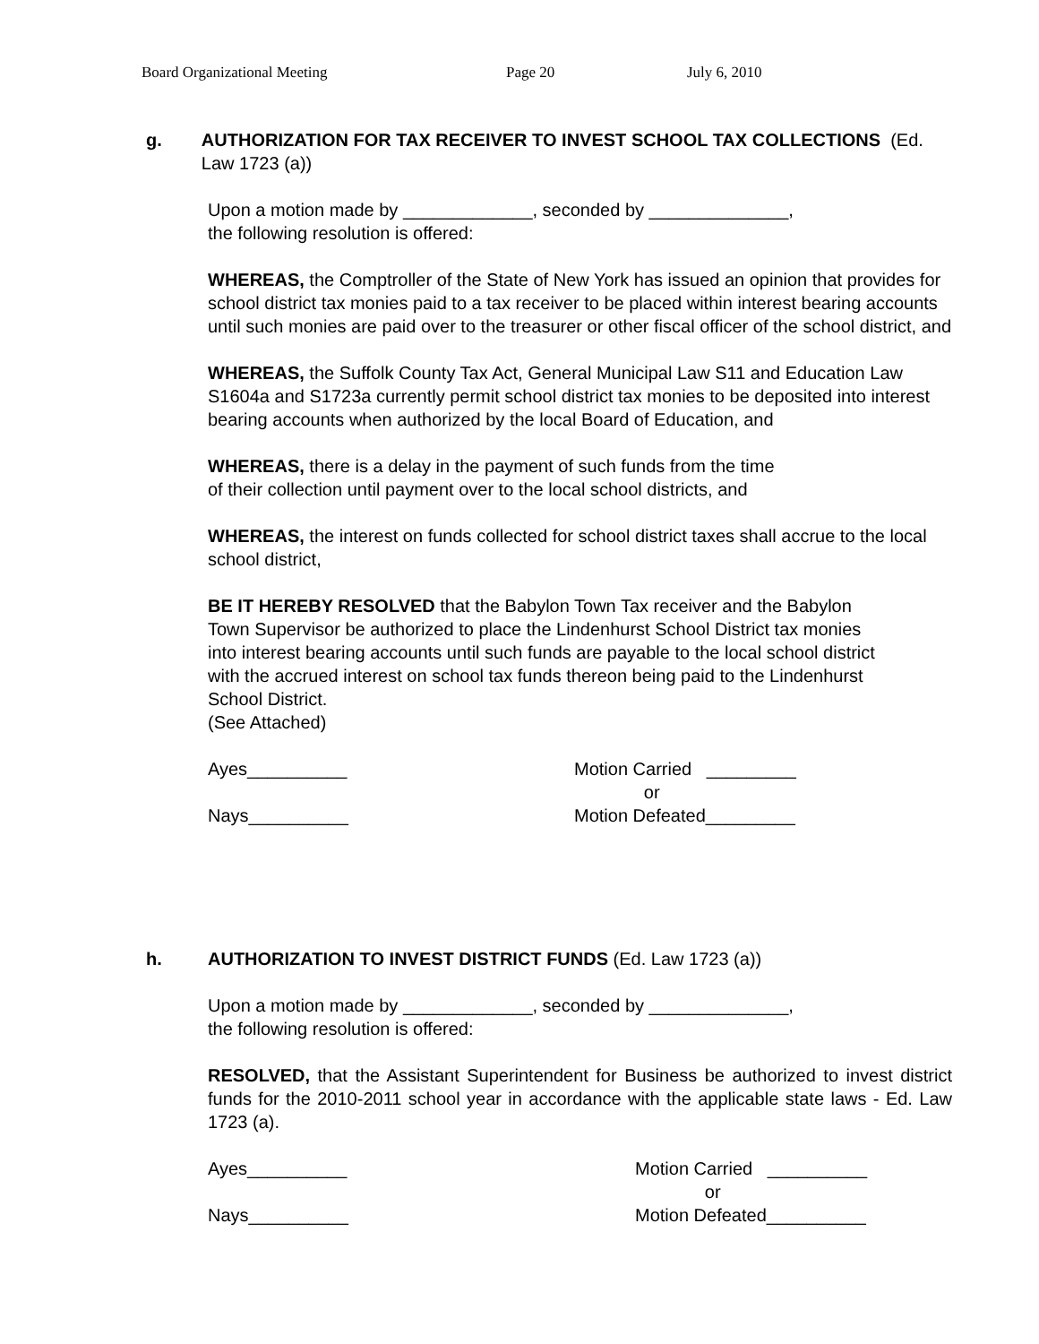Board Organizational Meeting Page 20 July 6, 2010
g. AUTHORIZATION FOR TAX RECEIVER TO INVEST SCHOOL TAX COLLECTIONS (Ed. Law 1723 (a))
Upon a motion made by _____________, seconded by ______________,
the following resolution is offered:
WHEREAS, the Comptroller of the State of New York has issued an opinion that provides for school district tax monies paid to a tax receiver to be placed within interest bearing accounts until such monies are paid over to the treasurer or other fiscal officer of the school district, and
WHEREAS, the Suffolk County Tax Act, General Municipal Law S11 and Education Law S1604a and S1723a currently permit school district tax monies to be deposited into interest bearing accounts when authorized by the local Board of Education, and
WHEREAS, there is a delay in the payment of such funds from the time
of their collection until payment over to the local school districts, and
WHEREAS, the interest on funds collected for school district taxes shall accrue to the local school district,
BE IT HEREBY RESOLVED that the Babylon Town Tax receiver and the Babylon Town Supervisor be authorized to place the Lindenhurst School District tax monies into interest bearing accounts until such funds are payable to the local school district with the accrued interest on school tax funds thereon being paid to the Lindenhurst School District.
(See Attached)
Ayes__________
Nays__________
Motion Carried _________
or
Motion Defeated_________
h. AUTHORIZATION TO INVEST DISTRICT FUNDS (Ed. Law 1723 (a))
Upon a motion made by _____________, seconded by ______________,
the following resolution is offered:
RESOLVED, that the Assistant Superintendent for Business be authorized to invest district funds for the 2010-2011 school year in accordance with the applicable state laws - Ed. Law 1723 (a).
Ayes__________
Nays__________
Motion Carried __________
or
Motion Defeated__________